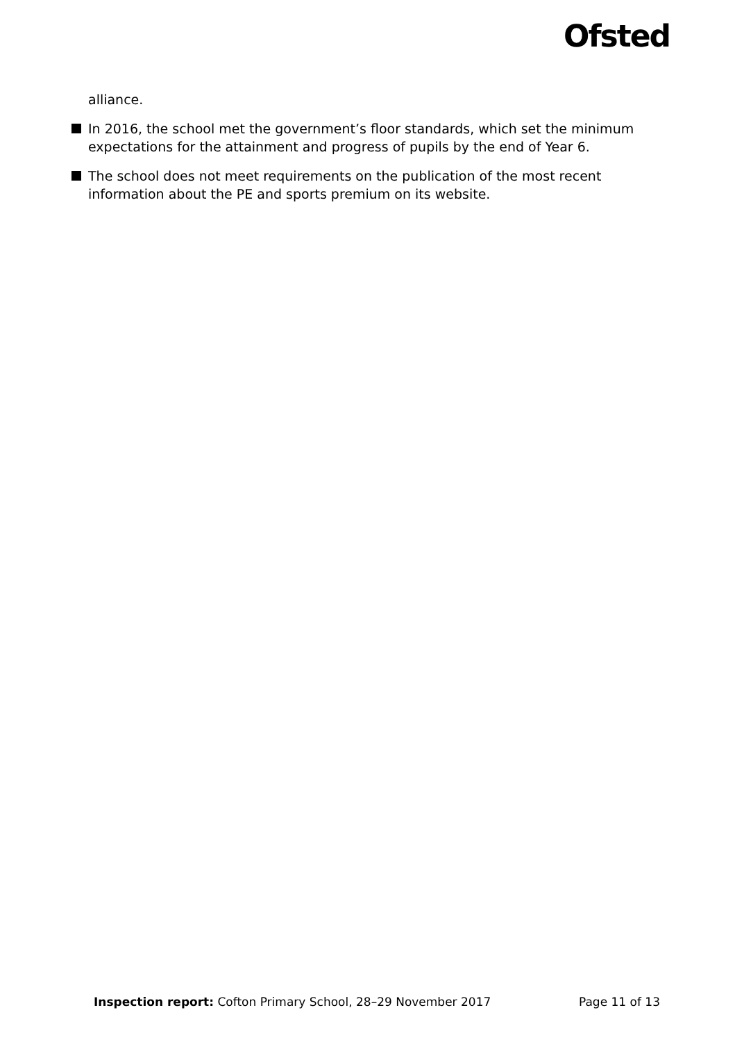Ofsted
alliance.
In 2016, the school met the government’s floor standards, which set the minimum expectations for the attainment and progress of pupils by the end of Year 6.
The school does not meet requirements on the publication of the most recent information about the PE and sports premium on its website.
Inspection report: Cofton Primary School, 28–29 November 2017 Page 11 of 13